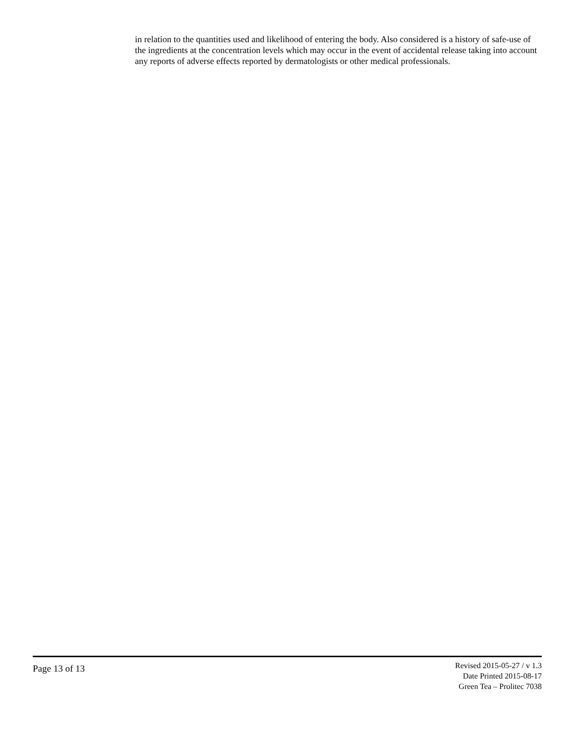in relation to the quantities used and likelihood of entering the body. Also considered is a history of safe-use of the ingredients at the concentration levels which may occur in the event of accidental release taking into account any reports of adverse effects reported by dermatologists or other medical professionals.
Page 13 of 13
Revised 2015-05-27 / v 1.3
Date Printed 2015-08-17
Green Tea – Prolitec 7038